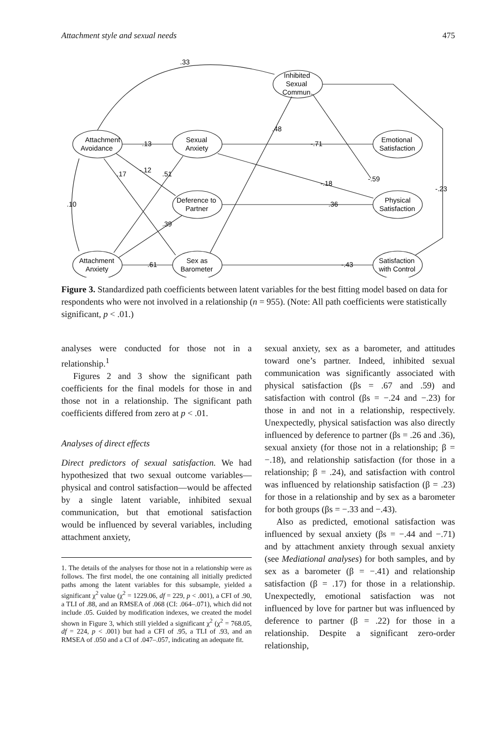Attachment style and sexual needs 475
Attachment
Avoidance
Sexual
Anxiety
Inhibited
Sexual
Commun.
Emotional
Satisfaction
Deference to
Partner
Physical
Satisfaction
Attachment
Anxiety
Sex as
Barometer
Satisfaction
with Control
.33
.13
-.71
.48
.17
-.12
.51
.10
-.18
-.59
-.23
.36
.39
.61
-.43
Figure 3. Standardized path coefficients between latent variables for the best fitting model based on data for respondents who were not involved in a relationship (n = 955). (Note: All path coefficients were statistically significant, p < .01.)
analyses were conducted for those not in a relationship.<sup>1</sup>
Figures 2 and 3 show the significant path coefficients for the final models for those in and those not in a relationship. The significant path coefficients differed from zero at p < .01.
Analyses of direct effects
Direct predictors of sexual satisfaction. We had hypothesized that two sexual outcome variables—physical and control satisfaction—would be affected by a single latent variable, inhibited sexual communication, but that emotional satisfaction would be influenced by several variables, including attachment anxiety,
1. The details of the analyses for those not in a relationship were as follows. The first model, the one containing all initially predicted paths among the latent variables for this subsample, yielded a significant χ<sup>2</sup> value (χ<sup>2</sup> = 1229.06, df = 229, p < .001), a CFI of .90, a TLI of .88, and an RMSEA of .068 (CI: .064–.071), which did not include .05. Guided by modification indexes, we created the model shown in Figure 3, which still yielded a significant χ<sup>2</sup> (χ<sup>2</sup> = 768.05, df = 224, p < .001) but had a CFI of .95, a TLI of .93, and an RMSEA of .050 and a CI of .047–.057, indicating an adequate fit.
sexual anxiety, sex as a barometer, and attitudes toward one’s partner. Indeed, inhibited sexual communication was significantly associated with physical satisfaction (βs = .67 and .59) and satisfaction with control (βs = −.24 and −.23) for those in and not in a relationship, respectively. Unexpectedly, physical satisfaction was also directly influenced by deference to partner (βs = .26 and .36), sexual anxiety (for those not in a relationship; β = −.18), and relationship satisfaction (for those in a relationship; β = .24), and satisfaction with control was influenced by relationship satisfaction (β = .23) for those in a relationship and by sex as a barometer for both groups (βs = −.33 and −.43).
Also as predicted, emotional satisfaction was influenced by sexual anxiety (βs = −.44 and −.71) and by attachment anxiety through sexual anxiety (see Mediational analyses) for both samples, and by sex as a barometer (β = −.41) and relationship satisfaction (β = .17) for those in a relationship. Unexpectedly, emotional satisfaction was not influenced by love for partner but was influenced by deference to partner (β = .22) for those in a relationship. Despite a significant zero-order relationship,